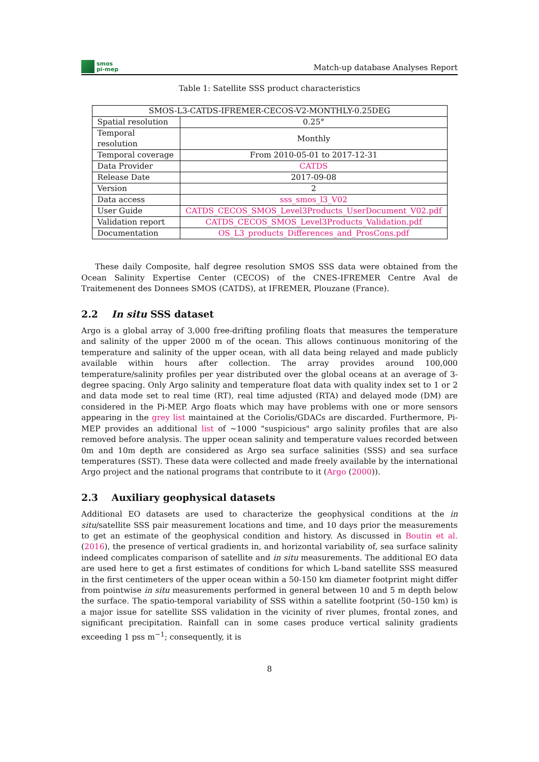smos
pi-mep
Match-up database Analyses Report
Table 1: Satellite SSS product characteristics
| SMOS-L3-CATDS-IFREMER-CECOS-V2-MONTHLY-0.25DEG | |
| Spatial resolution | 0.25° |
| Temporal resolution | Monthly |
| Temporal coverage | From 2010-05-01 to 2017-12-31 |
| Data Provider | CATDS |
| Release Date | 2017-09-08 |
| Version | 2 |
| Data access | sss_smos_l3_V02 |
| User Guide | CATDS_CECOS_SMOS_Level3Products_UserDocument_V02.pdf |
| Validation report | CATDS_CECOS_SMOS_Level3Products_Validation.pdf |
| Documentation | OS_L3_products_Differences_and_ProsCons.pdf |
These daily Composite, half degree resolution SMOS SSS data were obtained from the Ocean Salinity Expertise Center (CECOS) of the CNES-IFREMER Centre Aval de Traitemenent des Donnees SMOS (CATDS), at IFREMER, Plouzane (France).
2.2 In situ SSS dataset
Argo is a global array of 3,000 free-drifting profiling floats that measures the temperature and salinity of the upper 2000 m of the ocean. This allows continuous monitoring of the temperature and salinity of the upper ocean, with all data being relayed and made publicly available within hours after collection. The array provides around 100,000 temperature/salinity profiles per year distributed over the global oceans at an average of 3-degree spacing. Only Argo salinity and temperature float data with quality index set to 1 or 2 and data mode set to real time (RT), real time adjusted (RTA) and delayed mode (DM) are considered in the Pi-MEP. Argo floats which may have problems with one or more sensors appearing in the grey list maintained at the Coriolis/GDACs are discarded. Furthermore, Pi-MEP provides an additional list of ~1000 "suspicious" argo salinity profiles that are also removed before analysis. The upper ocean salinity and temperature values recorded between 0m and 10m depth are considered as Argo sea surface salinities (SSS) and sea surface temperatures (SST). These data were collected and made freely available by the international Argo project and the national programs that contribute to it (Argo (2000)).
2.3 Auxiliary geophysical datasets
Additional EO datasets are used to characterize the geophysical conditions at the in situ/satellite SSS pair measurement locations and time, and 10 days prior the measurements to get an estimate of the geophysical condition and history. As discussed in Boutin et al. (2016), the presence of vertical gradients in, and horizontal variability of, sea surface salinity indeed complicates comparison of satellite and in situ measurements. The additional EO data are used here to get a first estimates of conditions for which L-band satellite SSS measured in the first centimeters of the upper ocean within a 50-150 km diameter footprint might differ from pointwise in situ measurements performed in general between 10 and 5 m depth below the surface. The spatio-temporal variability of SSS within a satellite footprint (50–150 km) is a major issue for satellite SSS validation in the vicinity of river plumes, frontal zones, and significant precipitation. Rainfall can in some cases produce vertical salinity gradients exceeding 1 pss m<sup>−1</sup>; consequently, it is
8